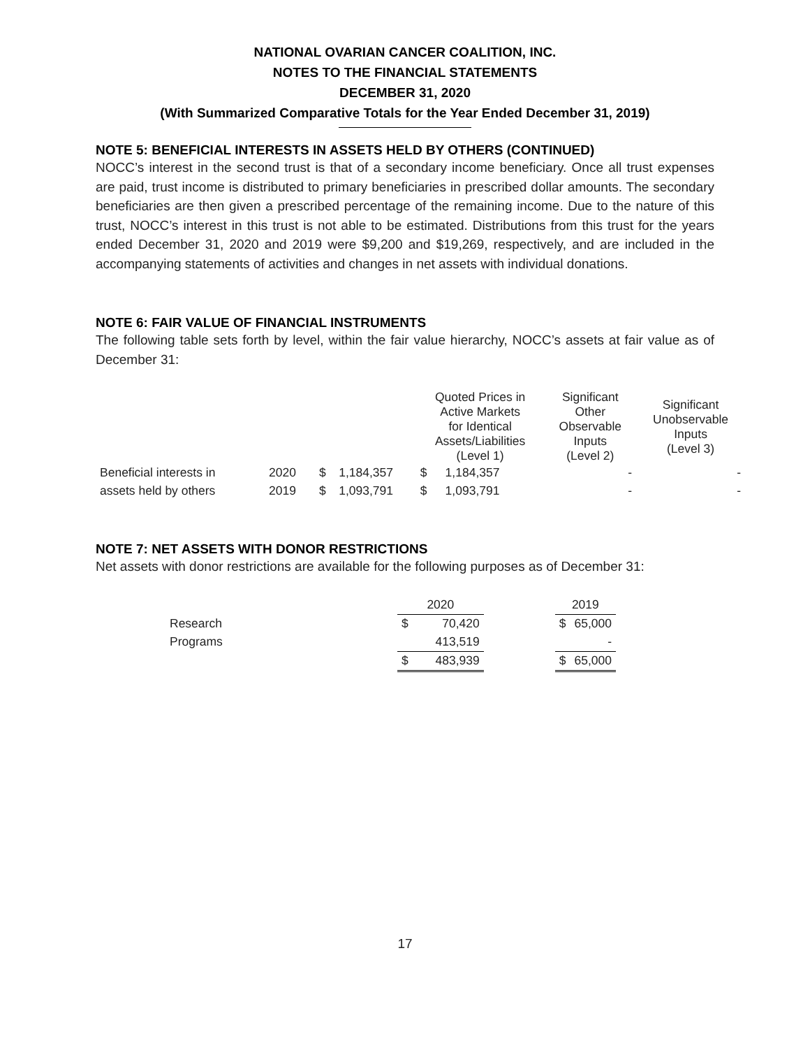NATIONAL OVARIAN CANCER COALITION, INC.
NOTES TO THE FINANCIAL STATEMENTS
DECEMBER 31, 2020
(With Summarized Comparative Totals for the Year Ended December 31, 2019)
NOTE 5: BENEFICIAL INTERESTS IN ASSETS HELD BY OTHERS (CONTINUED)
NOCC’s interest in the second trust is that of a secondary income beneficiary. Once all trust expenses are paid, trust income is distributed to primary beneficiaries in prescribed dollar amounts. The secondary beneficiaries are then given a prescribed percentage of the remaining income. Due to the nature of this trust, NOCC’s interest in this trust is not able to be estimated. Distributions from this trust for the years ended December 31, 2020 and 2019 were $9,200 and $19,269, respectively, and are included in the accompanying statements of activities and changes in net assets with individual donations.
NOTE 6: FAIR VALUE OF FINANCIAL INSTRUMENTS
The following table sets forth by level, within the fair value hierarchy, NOCC’s assets at fair value as of December 31:
| | | | | Quoted Prices in Active Markets for Identical Assets/Liabilities (Level 1) | | Significant Other Observable Inputs (Level 2) | Significant Unobservable Inputs (Level 3) |
| --- | --- | --- | --- | --- | --- | --- | --- |
| Beneficial interests in | 2020 | $ | 1,184,357 | $ | 1,184,357 | - | - |
| assets held by others | 2019 | $ | 1,093,791 | $ | 1,093,791 | - | - |
NOTE 7: NET ASSETS WITH DONOR RESTRICTIONS
Net assets with donor restrictions are available for the following purposes as of December 31:
| | 2020 | | | 2019 | |
| --- | --- | --- | --- | --- | --- |
| Research | $ | 70,420 | | $ | 65,000 |
| Programs | | 413,519 | | | - |
| | $ | 483,939 | | $ | 65,000 |
17